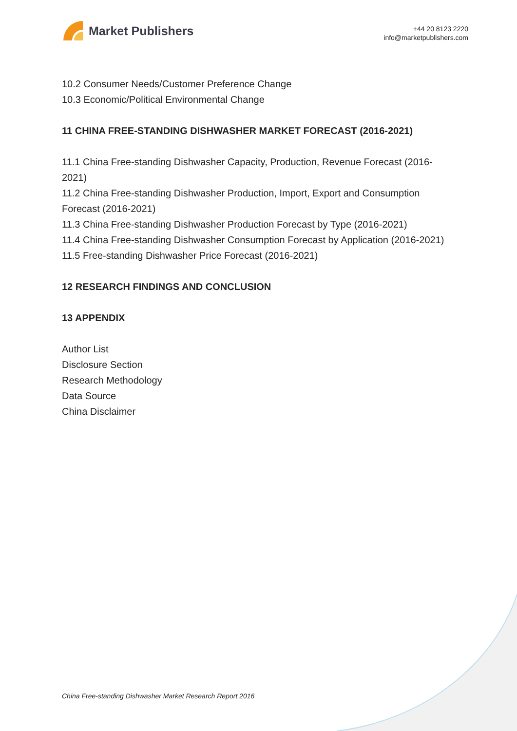Market Publishers
+44 20 8123 2220
info@marketpublishers.com
10.2 Consumer Needs/Customer Preference Change
10.3 Economic/Political Environmental Change
11 CHINA FREE-STANDING DISHWASHER MARKET FORECAST (2016-2021)
11.1 China Free-standing Dishwasher Capacity, Production, Revenue Forecast (2016-2021)
11.2 China Free-standing Dishwasher Production, Import, Export and Consumption Forecast (2016-2021)
11.3 China Free-standing Dishwasher Production Forecast by Type (2016-2021)
11.4 China Free-standing Dishwasher Consumption Forecast by Application (2016-2021)
11.5 Free-standing Dishwasher Price Forecast (2016-2021)
12 RESEARCH FINDINGS AND CONCLUSION
13 APPENDIX
Author List
Disclosure Section
Research Methodology
Data Source
China Disclaimer
China Free-standing Dishwasher Market Research Report 2016